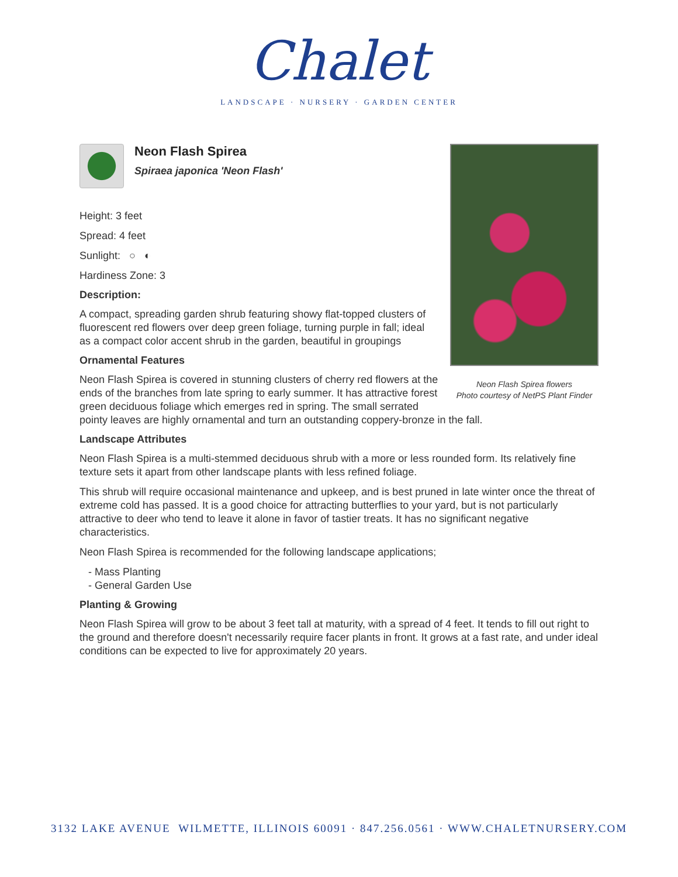Chalet
LANDSCAPE · NURSERY · GARDEN CENTER
Neon Flash Spirea flowers
Photo courtesy of NetPS Plant Finder
Neon Flash Spirea
Spiraea japonica 'Neon Flash'
Height: 3 feet
Spread: 4 feet
Sunlight: ○ ◐
Hardiness Zone: 3
Description:
A compact, spreading garden shrub featuring showy flat-topped clusters of fluorescent red flowers over deep green foliage, turning purple in fall; ideal as a compact color accent shrub in the garden, beautiful in groupings
Ornamental Features
Neon Flash Spirea is covered in stunning clusters of cherry red flowers at the ends of the branches from late spring to early summer. It has attractive forest green deciduous foliage which emerges red in spring. The small serrated pointy leaves are highly ornamental and turn an outstanding coppery-bronze in the fall.
Landscape Attributes
Neon Flash Spirea is a multi-stemmed deciduous shrub with a more or less rounded form. Its relatively fine texture sets it apart from other landscape plants with less refined foliage.
This shrub will require occasional maintenance and upkeep, and is best pruned in late winter once the threat of extreme cold has passed. It is a good choice for attracting butterflies to your yard, but is not particularly attractive to deer who tend to leave it alone in favor of tastier treats. It has no significant negative characteristics.
Neon Flash Spirea is recommended for the following landscape applications;
- Mass Planting
- General Garden Use
Planting & Growing
Neon Flash Spirea will grow to be about 3 feet tall at maturity, with a spread of 4 feet. It tends to fill out right to the ground and therefore doesn't necessarily require facer plants in front. It grows at a fast rate, and under ideal conditions can be expected to live for approximately 20 years.
3132 LAKE AVENUE WILMETTE, ILLINOIS 60091 · 847.256.0561 · WWW.CHALETNURSERY.COM